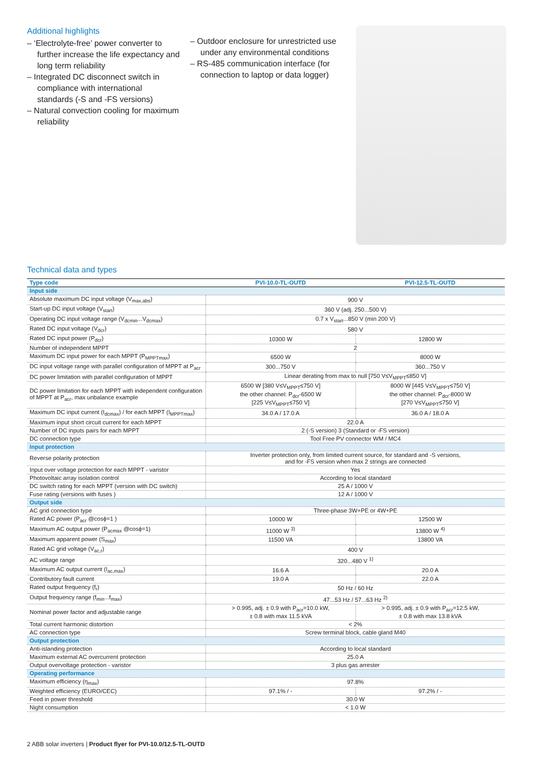Additional highlights
– ‘Electrolyte-free’ power converter to further increase the life expectancy and long term reliability
– Integrated DC disconnect switch in compliance with international standards (-S and -FS versions)
– Natural convection cooling for maximum reliability
– Outdoor enclosure for unrestricted use under any environmental conditions
– RS-485 communication interface (for connection to laptop or data logger)
Technical data and types
| Type code | PVI-10.0-TL-OUTD | PVI-12.5-TL-OUTD |
| --- | --- | --- |
| Input side | | |
| Absolute maximum DC input voltage (V<sub>max,abs</sub>) | 900 V | |
| Start-up DC input voltage (V<sub>start</sub>) | 360 V (adj. 250...500 V) | |
| Operating DC input voltage range (V<sub>dcmin</sub>...V<sub>dcmax</sub>) | 0.7 x V<sub>start</sub>...850 V (min 200 V) | |
| Rated DC input voltage (V<sub>dcr</sub>) | 580 V | |
| Rated DC input power (P<sub>dcr</sub>) | 10300 W | 12800 W |
| Number of independent MPPT | 2 | |
| Maximum DC input power for each MPPT (P<sub>MPPTmax</sub>) | 6500 W | 8000 W |
| DC input voltage range with parallel configuration of MPPT at P<sub>acr</sub> | 300...750 V | 360...750 V |
| DC power limitation with parallel configuration of MPPT | Linear derating from max to null [750 V≤V<sub>MPPT</sub>≤850 V] | |
| DC power limitation for each MPPT with independent configuration of MPPT at P<sub>acr</sub>, max unbalance example | 6500 W [380 V≤V<sub>MPPT</sub>≤750 V] the other channel: P<sub>dcr</sub>-6500 W [225 V≤V<sub>MPPT</sub>≤750 V] | 8000 W [445 V≤V<sub>MPPT</sub>≤750 V] the other channel: P<sub>dcr</sub>-8000 W [270 V≤V<sub>MPPT</sub>≤750 V] |
| Maximum DC input current (I<sub>dcmax</sub>) / for each MPPT (I<sub>MPPTmax</sub>) | 34.0 A / 17.0 A | 36.0 A / 18.0 A |
| Maximum input short circuit current for each MPPT | 22.0 A | |
| Number of DC inputs pairs for each MPPT | 2 (-S version) 3 (Standard or -FS version) | |
| DC connection type | Tool Free PV connector WM / MC4 | |
| Input protection | | |
| Reverse polarity protection | Inverter protection only, from limited current source, for standard and -S versions, and for -FS version when max 2 strings are connected | |
| Input over voltage protection for each MPPT - varistor | Yes | |
| Photovoltaic array isolation control | According to local standard | |
| DC switch rating for each MPPT (version with DC switch) | 25 A / 1000 V | |
| Fuse rating (versions with fuses ) | 12 A / 1000 V | |
| Output side | | |
| AC grid connection type | Three-phase 3W+PE or 4W+PE | |
| Rated AC power (P<sub>acr</sub> @cosϕ=1 ) | 10000 W | 12500 W |
| Maximum AC output power (P<sub>acmax</sub> @cosϕ=1) | 11000 W <sup>3)</sup> | 13800 W <sup>4)</sup> |
| Maximum apparent power (S<sub>max</sub>) | 11500 VA | 13800 VA |
| Rated AC grid voltage (V<sub>ac,r</sub>) | 400 V | |
| AC voltage range | 320...480 V <sup>1)</sup> | |
| Maximum AC output current (I<sub>ac,max</sub>) | 16.6 A | 20.0 A |
| Contributory fault current | 19.0 A | 22.0 A |
| Rated output frequency (f<sub>r</sub>) | 50 Hz / 60 Hz | |
| Output frequency range (f<sub>min</sub>...f<sub>max</sub>) | 47...53 Hz / 57...63 Hz <sup>2)</sup> | |
| Nominal power factor and adjustable range | > 0.995, adj. ± 0.9 with P<sub>acr</sub>=10.0 kW, ± 0.8 with max 11.5 kVA | > 0.995, adj. ± 0.9 with P<sub>acr</sub>=12.5 kW, ± 0.8 with max 13.8 kVA |
| Total current harmonic distortion | < 2% | |
| AC connection type | Screw terminal block, cable gland M40 | |
| Output protection | | |
| Anti-islanding protection | According to local standard | |
| Maximum external AC overcurrent protection | 25.0 A | |
| Output overvoltage protection - varistor | 3 plus gas arrester | |
| Operating performance | | |
| Maximum efficiency (η<sub>max</sub>) | 97.8% | |
| Weighted efficiency (EURO/CEC) | 97.1% / - | 97.2% / - |
| Feed in power threshold | 30.0 W | |
| Night consumption | < 1.0 W | |
2 ABB solar inverters | Product flyer for PVI-10.0/12.5-TL-OUTD